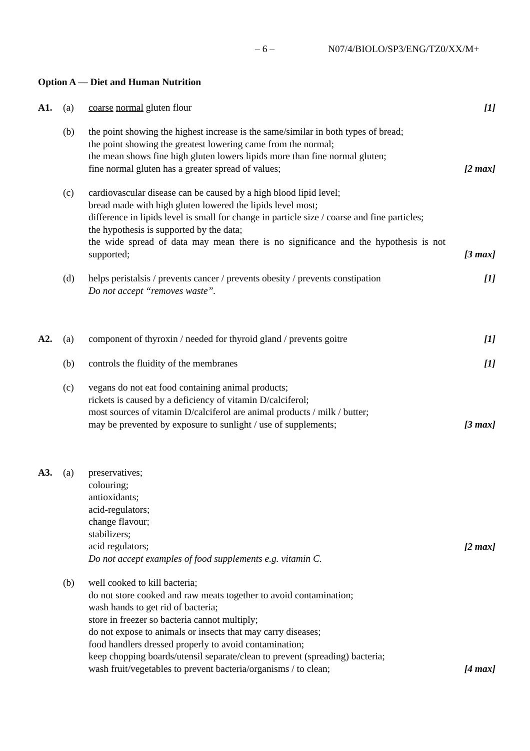– 6 – N07/4/BIOLO/SP3/ENG/TZ0/XX/M+
Option A — Diet and Human Nutrition
A1. (a) coarse normal gluten flour [1]
(b) the point showing the highest increase is the same/similar in both types of bread;
the point showing the greatest lowering came from the normal;
the mean shows fine high gluten lowers lipids more than fine normal gluten;
fine normal gluten has a greater spread of values;
[2 max]
(c) cardiovascular disease can be caused by a high blood lipid level;
bread made with high gluten lowered the lipids level most;
difference in lipids level is small for change in particle size / coarse and fine particles;
the hypothesis is supported by the data;
the wide spread of data may mean there is no significance and the hypothesis is not supported;
[3 max]
(d) helps peristalsis / prevents cancer / prevents obesity / prevents constipation
Do not accept “removes waste”.
[1]
A2. (a) component of thyroxin / needed for thyroid gland / prevents goitre
[1]
(b) controls the fluidity of the membranes [1]
(c) vegans do not eat food containing animal products;
rickets is caused by a deficiency of vitamin D/calciferol;
most sources of vitamin D/calciferol are animal products / milk / butter;
may be prevented by exposure to sunlight / use of supplements;
[3 max]
A3. (a) preservatives;
colouring;
antioxidants;
acid-regulators;
change flavour;
stabilizers;
acid regulators;
Do not accept examples of food supplements e.g. vitamin C.
[2 max]
(b) well cooked to kill bacteria;
do not store cooked and raw meats together to avoid contamination;
wash hands to get rid of bacteria;
store in freezer so bacteria cannot multiply;
do not expose to animals or insects that may carry diseases;
food handlers dressed properly to avoid contamination;
keep chopping boards/utensil separate/clean to prevent (spreading) bacteria;
wash fruit/vegetables to prevent bacteria/organisms / to clean;
[4 max]